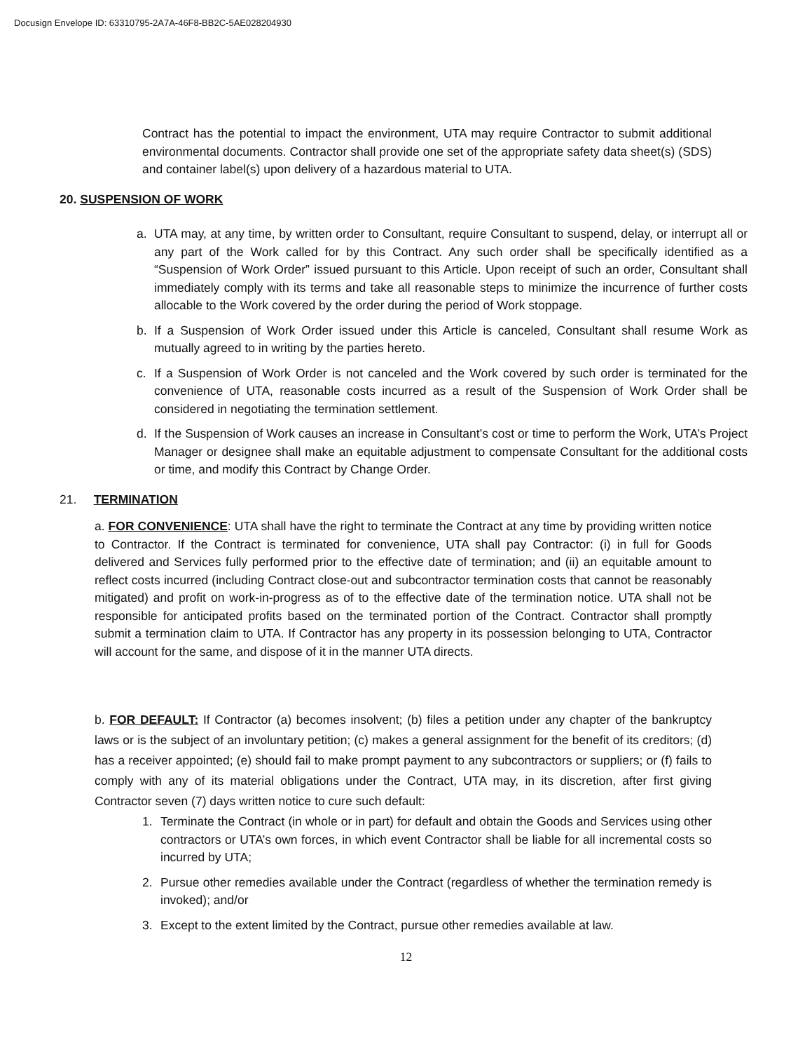Docusign Envelope ID: 63310795-2A7A-46F8-BB2C-5AE028204930
Contract has the potential to impact the environment, UTA may require Contractor to submit additional environmental documents. Contractor shall provide one set of the appropriate safety data sheet(s) (SDS) and container label(s) upon delivery of a hazardous material to UTA.
20. SUSPENSION OF WORK
a. UTA may, at any time, by written order to Consultant, require Consultant to suspend, delay, or interrupt all or any part of the Work called for by this Contract. Any such order shall be specifically identified as a “Suspension of Work Order” issued pursuant to this Article. Upon receipt of such an order, Consultant shall immediately comply with its terms and take all reasonable steps to minimize the incurrence of further costs allocable to the Work covered by the order during the period of Work stoppage.
b. If a Suspension of Work Order issued under this Article is canceled, Consultant shall resume Work as mutually agreed to in writing by the parties hereto.
c. If a Suspension of Work Order is not canceled and the Work covered by such order is terminated for the convenience of UTA, reasonable costs incurred as a result of the Suspension of Work Order shall be considered in negotiating the termination settlement.
d. If the Suspension of Work causes an increase in Consultant’s cost or time to perform the Work, UTA’s Project Manager or designee shall make an equitable adjustment to compensate Consultant for the additional costs or time, and modify this Contract by Change Order.
21. TERMINATION
a. FOR CONVENIENCE: UTA shall have the right to terminate the Contract at any time by providing written notice to Contractor. If the Contract is terminated for convenience, UTA shall pay Contractor: (i) in full for Goods delivered and Services fully performed prior to the effective date of termination; and (ii) an equitable amount to reflect costs incurred (including Contract close-out and subcontractor termination costs that cannot be reasonably mitigated) and profit on work-in-progress as of to the effective date of the termination notice. UTA shall not be responsible for anticipated profits based on the terminated portion of the Contract. Contractor shall promptly submit a termination claim to UTA. If Contractor has any property in its possession belonging to UTA, Contractor will account for the same, and dispose of it in the manner UTA directs.
b. FOR DEFAULT: If Contractor (a) becomes insolvent; (b) files a petition under any chapter of the bankruptcy laws or is the subject of an involuntary petition; (c) makes a general assignment for the benefit of its creditors; (d) has a receiver appointed; (e) should fail to make prompt payment to any subcontractors or suppliers; or (f) fails to comply with any of its material obligations under the Contract, UTA may, in its discretion, after first giving Contractor seven (7) days written notice to cure such default:
1. Terminate the Contract (in whole or in part) for default and obtain the Goods and Services using other contractors or UTA’s own forces, in which event Contractor shall be liable for all incremental costs so incurred by UTA;
2. Pursue other remedies available under the Contract (regardless of whether the termination remedy is invoked); and/or
3. Except to the extent limited by the Contract, pursue other remedies available at law.
12